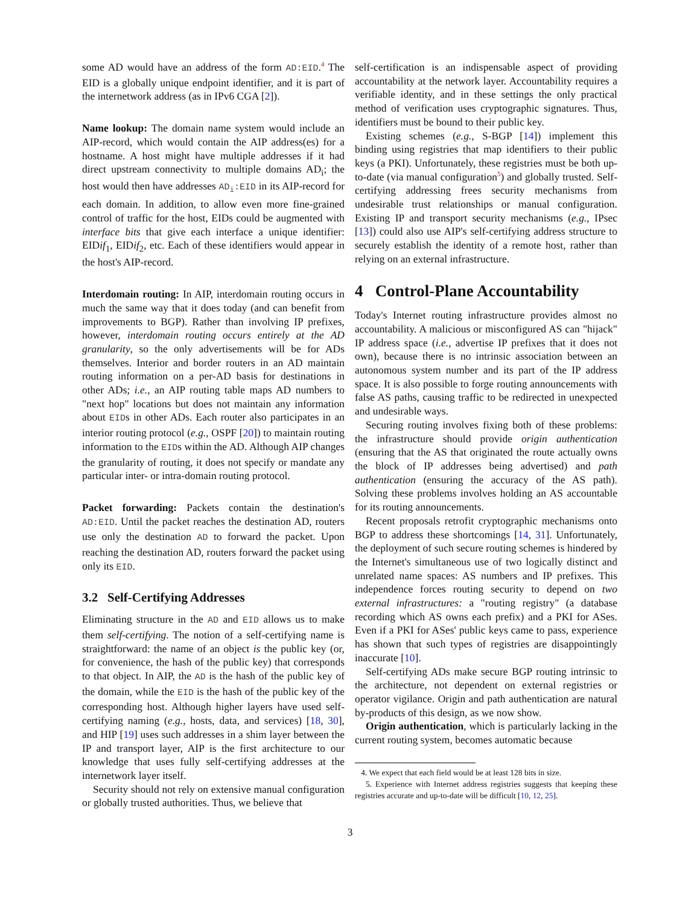some AD would have an address of the form AD:EID.<sup>4</sup> The EID is a globally unique endpoint identifier, and it is part of the internetwork address (as in IPv6 CGA [2]).
Name lookup: The domain name system would include an AIP-record, which would contain the AIP address(es) for a hostname. A host might have multiple addresses if it had direct upstream connectivity to multiple domains AD<sub>i</sub>; the host would then have addresses AD<sub>i</sub>:EID in its AIP-record for each domain. In addition, to allow even more fine-grained control of traffic for the host, EIDs could be augmented with interface bits that give each interface a unique identifier: EIDif<sub>1</sub>, EIDif<sub>2</sub>, etc. Each of these identifiers would appear in the host's AIP-record.
Interdomain routing: In AIP, interdomain routing occurs in much the same way that it does today (and can benefit from improvements to BGP). Rather than involving IP prefixes, however, interdomain routing occurs entirely at the AD granularity, so the only advertisements will be for ADs themselves. Interior and border routers in an AD maintain routing information on a per-AD basis for destinations in other ADs; i.e., an AIP routing table maps AD numbers to "next hop" locations but does not maintain any information about EIDs in other ADs. Each router also participates in an interior routing protocol (e.g., OSPF [20]) to maintain routing information to the EIDs within the AD. Although AIP changes the granularity of routing, it does not specify or mandate any particular inter- or intra-domain routing protocol.
Packet forwarding: Packets contain the destination's AD:EID. Until the packet reaches the destination AD, routers use only the destination AD to forward the packet. Upon reaching the destination AD, routers forward the packet using only its EID.
3.2 Self-Certifying Addresses
Eliminating structure in the AD and EID allows us to make them self-certifying. The notion of a self-certifying name is straightforward: the name of an object is the public key (or, for convenience, the hash of the public key) that corresponds to that object. In AIP, the AD is the hash of the public key of the domain, while the EID is the hash of the public key of the corresponding host. Although higher layers have used self-certifying naming (e.g., hosts, data, and services) [18, 30], and HIP [19] uses such addresses in a shim layer between the IP and transport layer, AIP is the first architecture to our knowledge that uses fully self-certifying addresses at the internetwork layer itself.
Security should not rely on extensive manual configuration or globally trusted authorities. Thus, we believe that
self-certification is an indispensable aspect of providing accountability at the network layer. Accountability requires a verifiable identity, and in these settings the only practical method of verification uses cryptographic signatures. Thus, identifiers must be bound to their public key.
Existing schemes (e.g., S-BGP [14]) implement this binding using registries that map identifiers to their public keys (a PKI). Unfortunately, these registries must be both up-to-date (via manual configuration<sup>5</sup>) and globally trusted. Self-certifying addressing frees security mechanisms from undesirable trust relationships or manual configuration. Existing IP and transport security mechanisms (e.g., IPsec [13]) could also use AIP's self-certifying address structure to securely establish the identity of a remote host, rather than relying on an external infrastructure.
4 Control-Plane Accountability
Today's Internet routing infrastructure provides almost no accountability. A malicious or misconfigured AS can "hijack" IP address space (i.e., advertise IP prefixes that it does not own), because there is no intrinsic association between an autonomous system number and its part of the IP address space. It is also possible to forge routing announcements with false AS paths, causing traffic to be redirected in unexpected and undesirable ways.
Securing routing involves fixing both of these problems: the infrastructure should provide origin authentication (ensuring that the AS that originated the route actually owns the block of IP addresses being advertised) and path authentication (ensuring the accuracy of the AS path). Solving these problems involves holding an AS accountable for its routing announcements.
Recent proposals retrofit cryptographic mechanisms onto BGP to address these shortcomings [14, 31]. Unfortunately, the deployment of such secure routing schemes is hindered by the Internet's simultaneous use of two logically distinct and unrelated name spaces: AS numbers and IP prefixes. This independence forces routing security to depend on two external infrastructures: a "routing registry" (a database recording which AS owns each prefix) and a PKI for ASes. Even if a PKI for ASes' public keys came to pass, experience has shown that such types of registries are disappointingly inaccurate [10].
Self-certifying ADs make secure BGP routing intrinsic to the architecture, not dependent on external registries or operator vigilance. Origin and path authentication are natural by-products of this design, as we now show.
Origin authentication, which is particularly lacking in the current routing system, becomes automatic because
4. We expect that each field would be at least 128 bits in size.
5. Experience with Internet address registries suggests that keeping these registries accurate and up-to-date will be difficult [10, 12, 25].
3